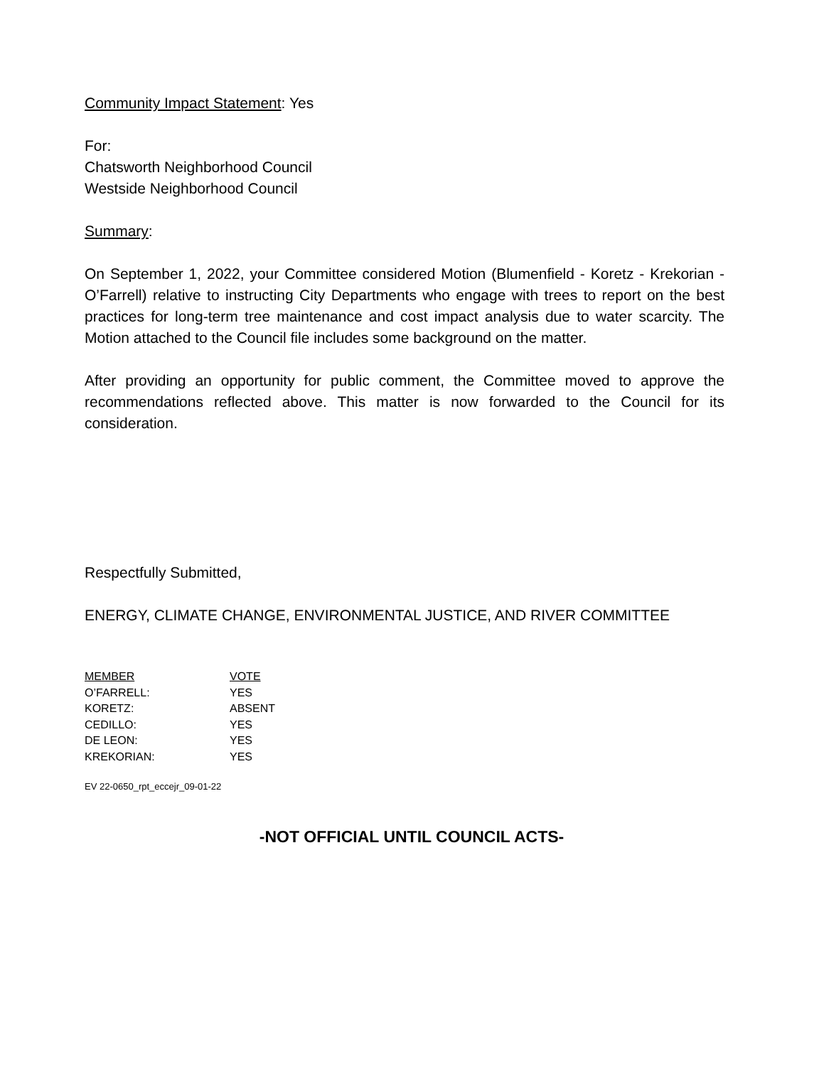Community Impact Statement: Yes
For:
Chatsworth Neighborhood Council
Westside Neighborhood Council
Summary:
On September 1, 2022, your Committee considered Motion (Blumenfield - Koretz - Krekorian - O’Farrell) relative to instructing City Departments who engage with trees to report on the best practices for long-term tree maintenance and cost impact analysis due to water scarcity. The Motion attached to the Council file includes some background on the matter.
After providing an opportunity for public comment, the Committee moved to approve the recommendations reflected above. This matter is now forwarded to the Council for its consideration.
Respectfully Submitted,
ENERGY, CLIMATE CHANGE, ENVIRONMENTAL JUSTICE, AND RIVER COMMITTEE
| MEMBER | VOTE |
| --- | --- |
| O’FARRELL: | YES |
| KORETZ: | ABSENT |
| CEDILLO: | YES |
| DE LEON: | YES |
| KREKORIAN: | YES |
EV 22-0650_rpt_eccejr_09-01-22
-NOT OFFICIAL UNTIL COUNCIL ACTS-